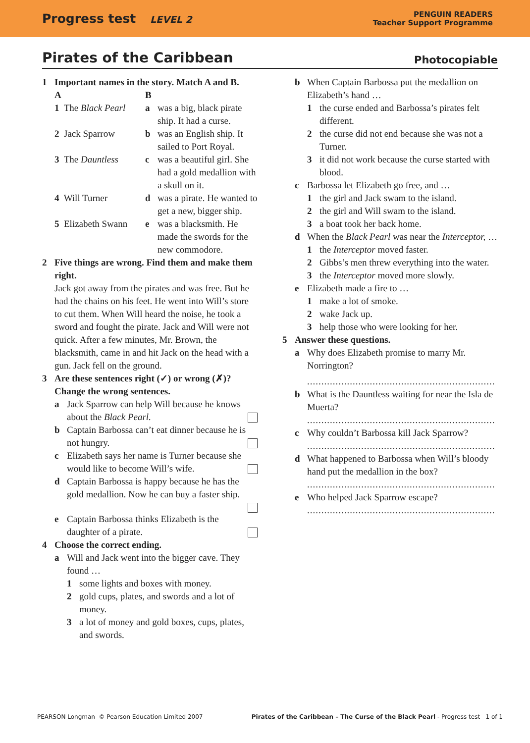Progress test LEVEL 2
PENGUIN READERS
Teacher Support Programme
Pirates of the Caribbean Photocopiable
1 Important names in the story. Match A and B.
| A | B | |
| 1 The Black Pearl | a | was a big, black pirate ship. It had a curse. |
| 2 Jack Sparrow | b | was an English ship. It sailed to Port Royal. |
| 3 The Dauntless | c | was a beautiful girl. She had a gold medallion with a skull on it. |
| 4 Will Turner | d | was a pirate. He wanted to get a new, bigger ship. |
| 5 Elizabeth Swann | e | was a blacksmith. He made the swords for the new commodore. |
2 Five things are wrong. Find them and make them right.
Jack got away from the pirates and was free. But he had the chains on his feet. He went into Will’s store to cut them. When Will heard the noise, he took a sword and fought the pirate. Jack and Will were not quick. After a few minutes, Mr. Brown, the blacksmith, came in and hit Jack on the head with a gun. Jack fell on the ground.
3 Are these sentences right (✓) or wrong (✗)? Change the wrong sentences.
a Jack Sparrow can help Will because he knows about the Black Pearl.
b Captain Barbossa can’t eat dinner because he is not hungry.
c Elizabeth says her name is Turner because she would like to become Will’s wife.
d Captain Barbossa is happy because he has the gold medallion. Now he can buy a faster ship.
e Captain Barbossa thinks Elizabeth is the daughter of a pirate.
4 Choose the correct ending.
a Will and Jack went into the bigger cave. They found …
1 some lights and boxes with money.
2 gold cups, plates, and swords and a lot of money.
3 a lot of money and gold boxes, cups, plates, and swords.
b When Captain Barbossa put the medallion on Elizabeth’s hand …
1 the curse ended and Barbossa’s pirates felt different.
2 the curse did not end because she was not a Turner.
3 it did not work because the curse started with blood.
c Barbossa let Elizabeth go free, and …
1 the girl and Jack swam to the island.
2 the girl and Will swam to the island.
3 a boat took her back home.
d When the Black Pearl was near the Interceptor, …
1 the Interceptor moved faster.
2 Gibbs’s men threw everything into the water.
3 the Interceptor moved more slowly.
e Elizabeth made a fire to …
1 make a lot of smoke.
2 wake Jack up.
3 help those who were looking for her.
5 Answer these questions.
a Why does Elizabeth promise to marry Mr. Norrington?
..................................................................
b What is the Dauntless waiting for near the Isla de Muerta?
..................................................................
c Why couldn’t Barbossa kill Jack Sparrow?
..................................................................
d What happened to Barbossa when Will’s bloody hand put the medallion in the box?
..................................................................
e Who helped Jack Sparrow escape?
..................................................................
PEARSON Longman © Pearson Education Limited 2007 Pirates of the Caribbean – The Curse of the Black Pearl - Progress test 1 of 1